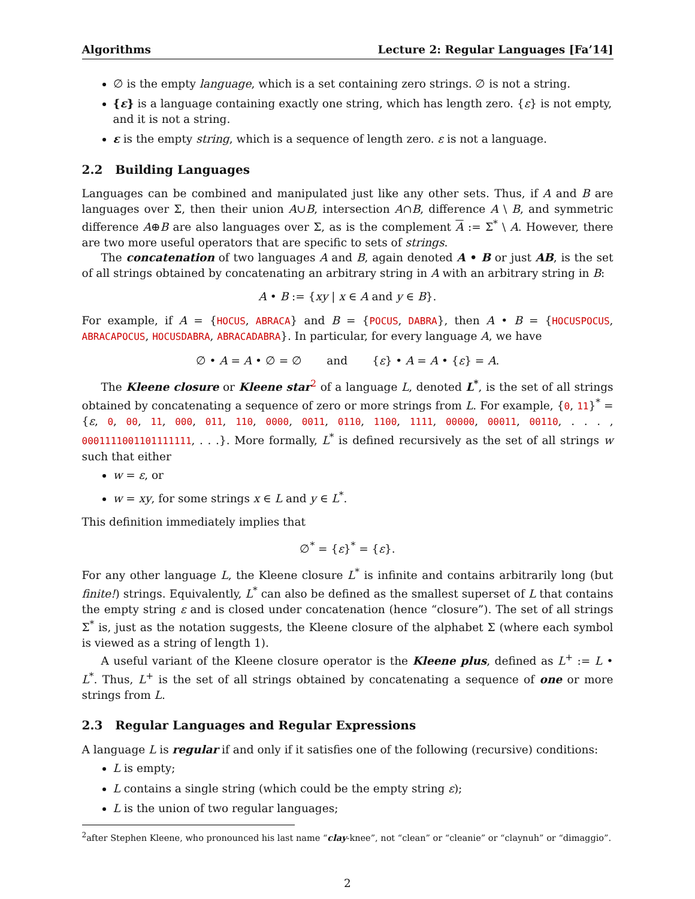Algorithms Lecture 2: Regular Languages [Fa’14]
∅ is the empty language, which is a set containing zero strings. ∅ is not a string.
{ε} is a language containing exactly one string, which has length zero. {ε} is not empty, and it is not a string.
ε is the empty string, which is a sequence of length zero. ε is not a language.
2.2 Building Languages
Languages can be combined and manipulated just like any other sets. Thus, if A and B are languages over Σ, then their union A∪B, intersection A∩B, difference A \ B, and symmetric difference A⊕B are also languages over Σ, as is the complement A := Σ<sup>*</sup> \ A. However, there are two more useful operators that are specific to sets of strings.
The concatenation of two languages A and B, again denoted A • B or just AB, is the set of all strings obtained by concatenating an arbitrary string in A with an arbitrary string in B:
A • B := {xy | x ∈ A and y ∈ B}.
For example, if A = {HOCUS, ABRACA} and B = {POCUS, DABRA}, then A • B = {HOCUSPOCUS, ABRACAPOCUS, HOCUSDABRA, ABRACADABRA}. In particular, for every language A, we have
∅ • A = A • ∅ = ∅ and {ε} • A = A • {ε} = A.
The Kleene closure or Kleene star<sup>2</sup> of a language L, denoted L<sup>*</sup>, is the set of all strings obtained by concatenating a sequence of zero or more strings from L. For example, {0, 11}<sup>*</sup> = {ε, 0, 00, 11, 000, 011, 110, 0000, 0011, 0110, 1100, 1111, 00000, 00011, 00110, . . . , 0001111001101111111, . . .}. More formally, L<sup>*</sup> is defined recursively as the set of all strings w such that either
w = ε, or
w = xy, for some strings x ∈ L and y ∈ L<sup>*</sup>.
This definition immediately implies that
∅<sup>*</sup> = {ε}<sup>*</sup> = {ε}.
For any other language L, the Kleene closure L<sup>*</sup> is infinite and contains arbitrarily long (but finite!) strings. Equivalently, L<sup>*</sup> can also be defined as the smallest superset of L that contains the empty string ε and is closed under concatenation (hence “closure”). The set of all strings Σ<sup>*</sup> is, just as the notation suggests, the Kleene closure of the alphabet Σ (where each symbol is viewed as a string of length 1).
A useful variant of the Kleene closure operator is the Kleene plus, defined as L<sup>+</sup> := L • L<sup>*</sup>. Thus, L<sup>+</sup> is the set of all strings obtained by concatenating a sequence of one or more strings from L.
2.3 Regular Languages and Regular Expressions
A language L is regular if and only if it satisfies one of the following (recursive) conditions:
L is empty;
L contains a single string (which could be the empty string ε);
L is the union of two regular languages;
<sup>2</sup> after Stephen Kleene, who pronounced his last name “clay-knee”, not “clean” or “cleanie” or “claynuh” or “dimaggio”.
2